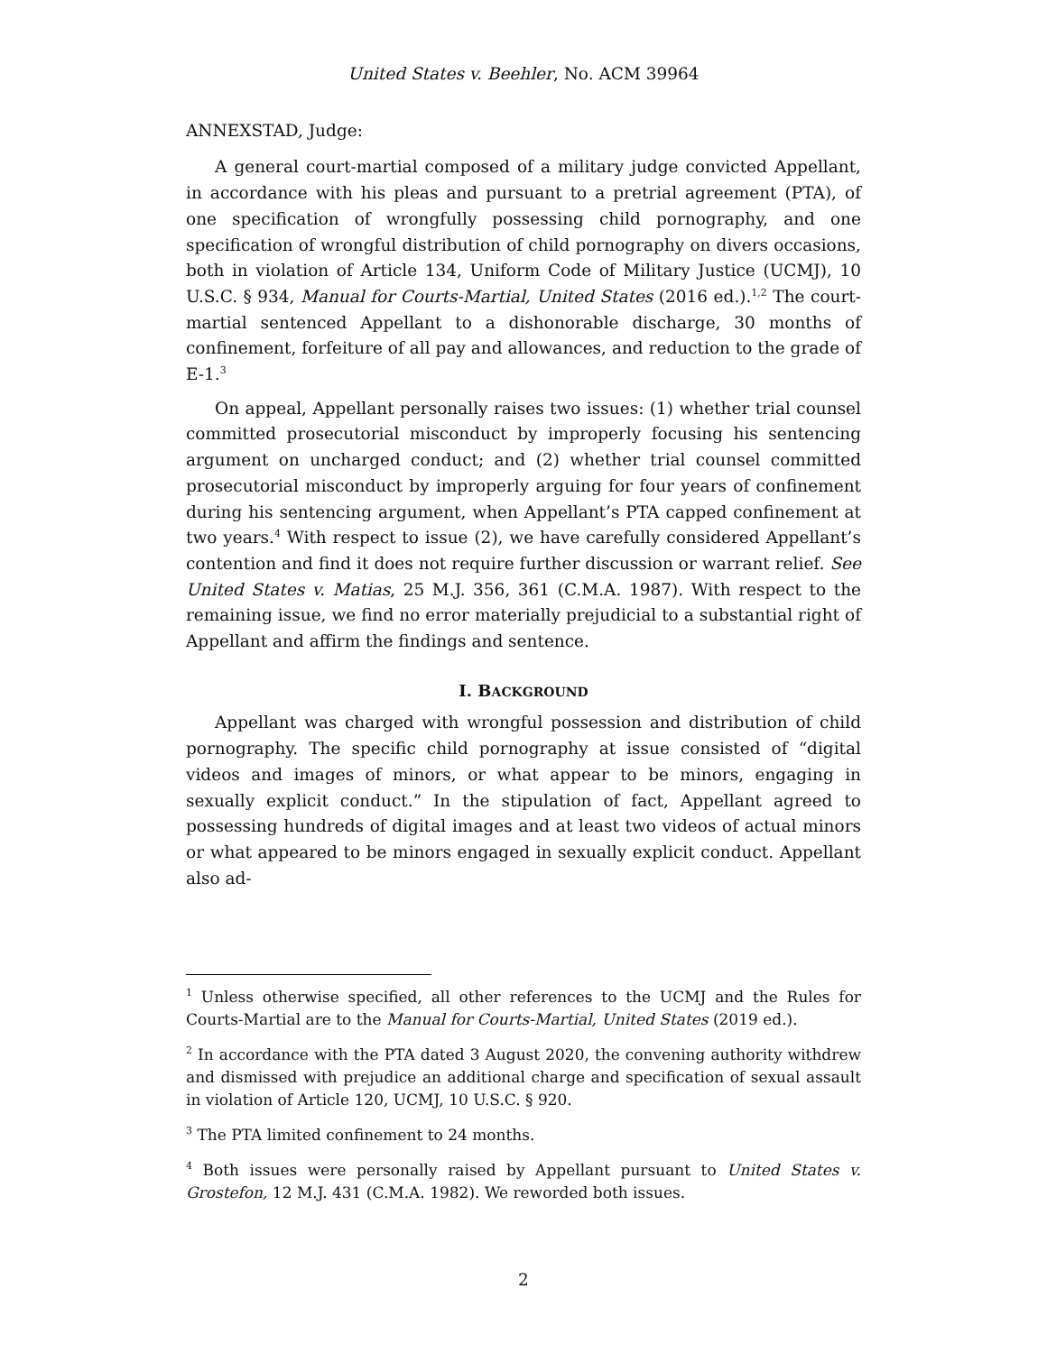United States v. Beehler, No. ACM 39964
ANNEXSTAD, Judge:
A general court-martial composed of a military judge convicted Appellant, in accordance with his pleas and pursuant to a pretrial agreement (PTA), of one specification of wrongfully possessing child pornography, and one specification of wrongful distribution of child pornography on divers occasions, both in violation of Article 134, Uniform Code of Military Justice (UCMJ), 10 U.S.C. § 934, Manual for Courts-Martial, United States (2016 ed.).<sup>1,2</sup> The court-martial sentenced Appellant to a dishonorable discharge, 30 months of confinement, forfeiture of all pay and allowances, and reduction to the grade of E-1.<sup>3</sup>
On appeal, Appellant personally raises two issues: (1) whether trial counsel committed prosecutorial misconduct by improperly focusing his sentencing argument on uncharged conduct; and (2) whether trial counsel committed prosecutorial misconduct by improperly arguing for four years of confinement during his sentencing argument, when Appellant’s PTA capped confinement at two years.<sup>4</sup> With respect to issue (2), we have carefully considered Appellant’s contention and find it does not require further discussion or warrant relief. See United States v. Matias, 25 M.J. 356, 361 (C.M.A. 1987). With respect to the remaining issue, we find no error materially prejudicial to a substantial right of Appellant and affirm the findings and sentence.
I. BACKGROUND
Appellant was charged with wrongful possession and distribution of child pornography. The specific child pornography at issue consisted of “digital videos and images of minors, or what appear to be minors, engaging in sexually explicit conduct.” In the stipulation of fact, Appellant agreed to possessing hundreds of digital images and at least two videos of actual minors or what appeared to be minors engaged in sexually explicit conduct. Appellant also ad-
<sup>1</sup> Unless otherwise specified, all other references to the UCMJ and the Rules for Courts-Martial are to the Manual for Courts-Martial, United States (2019 ed.).
<sup>2</sup> In accordance with the PTA dated 3 August 2020, the convening authority withdrew and dismissed with prejudice an additional charge and specification of sexual assault in violation of Article 120, UCMJ, 10 U.S.C. § 920.
<sup>3</sup> The PTA limited confinement to 24 months.
<sup>4</sup> Both issues were personally raised by Appellant pursuant to United States v. Grostefon, 12 M.J. 431 (C.M.A. 1982). We reworded both issues.
2